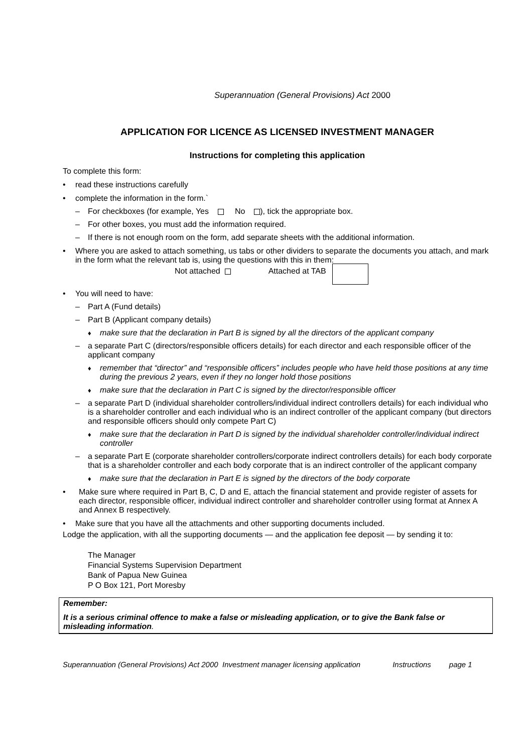Superannuation (General Provisions) Act 2000
APPLICATION FOR LICENCE AS LICENSED INVESTMENT MANAGER
Instructions for completing this application
To complete this form:
• read these instructions carefully
• complete the information in the form.`
– For checkboxes (for example, Yes No ), tick the appropriate box.
– For other boxes, you must add the information required.
– If there is not enough room on the form, add separate sheets with the additional information.
• Where you are asked to attach something, us tabs or other dividers to separate the documents you attach, and mark in the form what the relevant tab is, using the questions with this in them:
Not attached Attached at TAB
• You will need to have:
– Part A (Fund details)
– Part B (Applicant company details)
♦ make sure that the declaration in Part B is signed by all the directors of the applicant company
– a separate Part C (directors/responsible officers details) for each director and each responsible officer of the applicant company
♦ remember that “director” and “responsible officers” includes people who have held those positions at any time during the previous 2 years, even if they no longer hold those positions
♦ make sure that the declaration in Part C is signed by the director/responsible officer
– a separate Part D (individual shareholder controllers/individual indirect controllers details) for each individual who is a shareholder controller and each individual who is an indirect controller of the applicant company (but directors and responsible officers should only compete Part C)
♦ make sure that the declaration in Part D is signed by the individual shareholder controller/individual indirect controller
– a separate Part E (corporate shareholder controllers/corporate indirect controllers details) for each body corporate that is a shareholder controller and each body corporate that is an indirect controller of the applicant company
♦ make sure that the declaration in Part E is signed by the directors of the body corporate
• Make sure where required in Part B, C, D and E, attach the financial statement and provide register of assets for each director, responsible officer, individual indirect controller and shareholder controller using format at Annex A and Annex B respectively.
• Make sure that you have all the attachments and other supporting documents included.
Lodge the application, with all the supporting documents — and the application fee deposit — by sending it to:
The Manager
Financial Systems Supervision Department
Bank of Papua New Guinea
P O Box 121, Port Moresby
Remember:
It is a serious criminal offence to make a false or misleading application, or to give the Bank false or misleading information.
Superannuation (General Provisions) Act 2000 Investment manager licensing application Instructions page 1